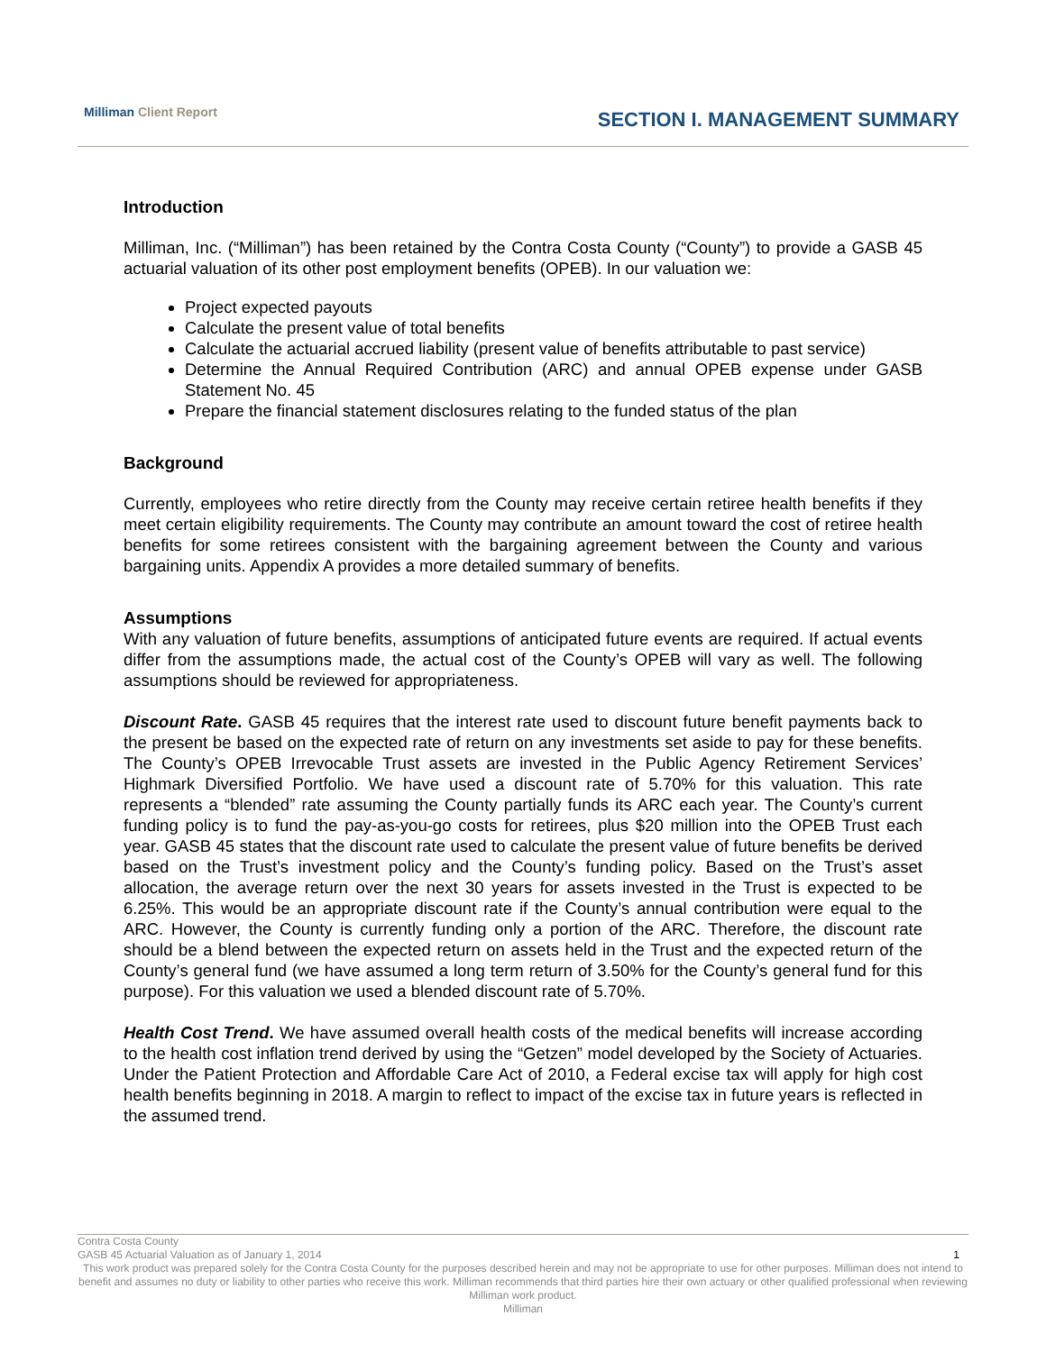Milliman Client Report SECTION I. MANAGEMENT SUMMARY
Introduction
Milliman, Inc. (“Milliman”) has been retained by the Contra Costa County (“County”) to provide a GASB 45 actuarial valuation of its other post employment benefits (OPEB). In our valuation we:
Project expected payouts
Calculate the present value of total benefits
Calculate the actuarial accrued liability (present value of benefits attributable to past service)
Determine the Annual Required Contribution (ARC) and annual OPEB expense under GASB Statement No. 45
Prepare the financial statement disclosures relating to the funded status of the plan
Background
Currently, employees who retire directly from the County may receive certain retiree health benefits if they meet certain eligibility requirements. The County may contribute an amount toward the cost of retiree health benefits for some retirees consistent with the bargaining agreement between the County and various bargaining units. Appendix A provides a more detailed summary of benefits.
Assumptions
With any valuation of future benefits, assumptions of anticipated future events are required. If actual events differ from the assumptions made, the actual cost of the County’s OPEB will vary as well. The following assumptions should be reviewed for appropriateness.
Discount Rate. GASB 45 requires that the interest rate used to discount future benefit payments back to the present be based on the expected rate of return on any investments set aside to pay for these benefits. The County’s OPEB Irrevocable Trust assets are invested in the Public Agency Retirement Services’ Highmark Diversified Portfolio. We have used a discount rate of 5.70% for this valuation. This rate represents a “blended” rate assuming the County partially funds its ARC each year. The County’s current funding policy is to fund the pay-as-you-go costs for retirees, plus $20 million into the OPEB Trust each year. GASB 45 states that the discount rate used to calculate the present value of future benefits be derived based on the Trust’s investment policy and the County’s funding policy. Based on the Trust’s asset allocation, the average return over the next 30 years for assets invested in the Trust is expected to be 6.25%. This would be an appropriate discount rate if the County’s annual contribution were equal to the ARC. However, the County is currently funding only a portion of the ARC. Therefore, the discount rate should be a blend between the expected return on assets held in the Trust and the expected return of the County’s general fund (we have assumed a long term return of 3.50% for the County’s general fund for this purpose). For this valuation we used a blended discount rate of 5.70%.
Health Cost Trend. We have assumed overall health costs of the medical benefits will increase according to the health cost inflation trend derived by using the “Getzen” model developed by the Society of Actuaries. Under the Patient Protection and Affordable Care Act of 2010, a Federal excise tax will apply for high cost health benefits beginning in 2018. A margin to reflect to impact of the excise tax in future years is reflected in the assumed trend.
Contra Costa County
GASB 45 Actuarial Valuation as of January 1, 2014 1
This work product was prepared solely for the Contra Costa County for the purposes described herein and may not be appropriate to use for other purposes. Milliman does not intend to benefit and assumes no duty or liability to other parties who receive this work. Milliman recommends that third parties hire their own actuary or other qualified professional when reviewing Milliman work product.
Milliman